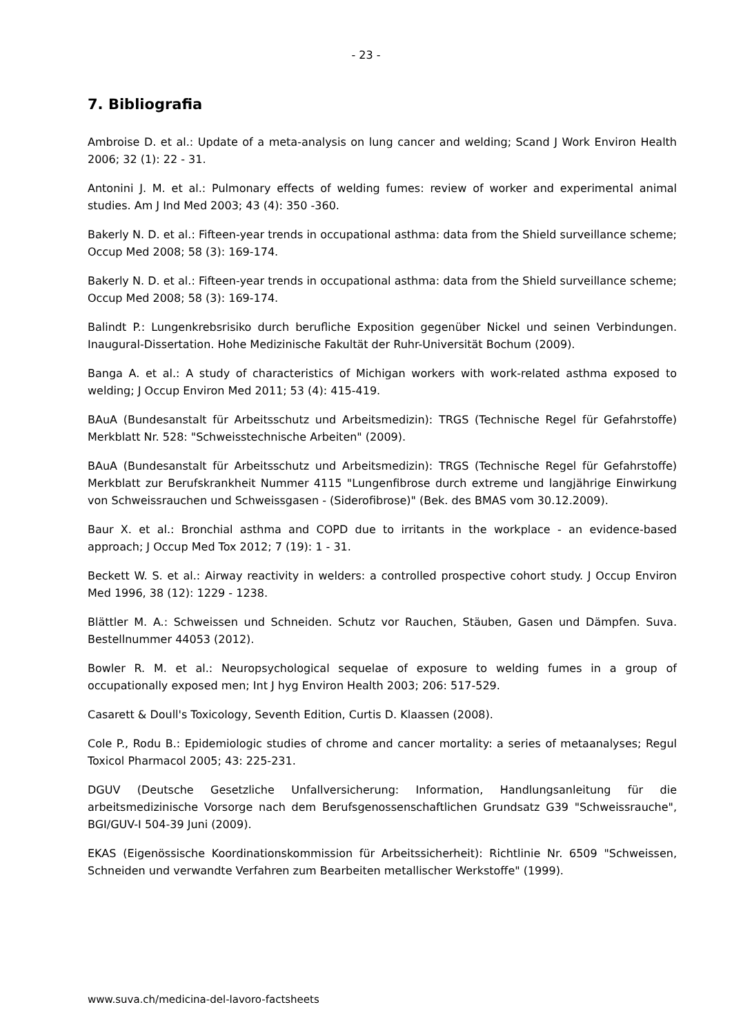- 23 -
7. Bibliografia
Ambroise D. et al.: Update of a meta-analysis on lung cancer and welding; Scand J Work Environ Health 2006; 32 (1): 22 - 31.
Antonini J. M. et al.: Pulmonary effects of welding fumes: review of worker and experimental animal studies. Am J Ind Med 2003; 43 (4): 350 -360.
Bakerly N. D. et al.: Fifteen-year trends in occupational asthma: data from the Shield surveillance scheme; Occup Med 2008; 58 (3): 169-174.
Bakerly N. D. et al.: Fifteen-year trends in occupational asthma: data from the Shield surveillance scheme; Occup Med 2008; 58 (3): 169-174.
Balindt P.: Lungenkrebsrisiko durch berufliche Exposition gegenüber Nickel und seinen Verbindungen. Inaugural-Dissertation. Hohe Medizinische Fakultät der Ruhr-Universität Bochum (2009).
Banga A. et al.: A study of characteristics of Michigan workers with work-related asthma exposed to welding; J Occup Environ Med 2011; 53 (4): 415-419.
BAuA (Bundesanstalt für Arbeitsschutz und Arbeitsmedizin): TRGS (Technische Regel für Gefahrstoffe) Merkblatt Nr. 528: "Schweisstechnische Arbeiten" (2009).
BAuA (Bundesanstalt für Arbeitsschutz und Arbeitsmedizin): TRGS (Technische Regel für Gefahrstoffe) Merkblatt zur Berufskrankheit Nummer 4115 "Lungenfibrose durch extreme und langjährige Einwirkung von Schweissrauchen und Schweissgasen - (Siderofibrose)" (Bek. des BMAS vom 30.12.2009).
Baur X. et al.: Bronchial asthma and COPD due to irritants in the workplace - an evidence-based approach; J Occup Med Tox 2012; 7 (19): 1 - 31.
Beckett W. S. et al.: Airway reactivity in welders: a controlled prospective cohort study. J Occup Environ Med 1996, 38 (12): 1229 - 1238.
Blättler M. A.: Schweissen und Schneiden. Schutz vor Rauchen, Stäuben, Gasen und Dämpfen. Suva. Bestellnummer 44053 (2012).
Bowler R. M. et al.: Neuropsychological sequelae of exposure to welding fumes in a group of occupationally exposed men; Int J hyg Environ Health 2003; 206: 517-529.
Casarett & Doull's Toxicology, Seventh Edition, Curtis D. Klaassen (2008).
Cole P., Rodu B.: Epidemiologic studies of chrome and cancer mortality: a series of metaanalyses; Regul Toxicol Pharmacol 2005; 43: 225-231.
DGUV (Deutsche Gesetzliche Unfallversicherung: Information, Handlungsanleitung für die arbeitsmedizinische Vorsorge nach dem Berufsgenossenschaftlichen Grundsatz G39 "Schweissrauche", BGI/GUV-I 504-39 Juni (2009).
EKAS (Eigenössische Koordinationskommission für Arbeitssicherheit): Richtlinie Nr. 6509 "Schweissen, Schneiden und verwandte Verfahren zum Bearbeiten metallischer Werkstoffe" (1999).
www.suva.ch/medicina-del-lavoro-factsheets